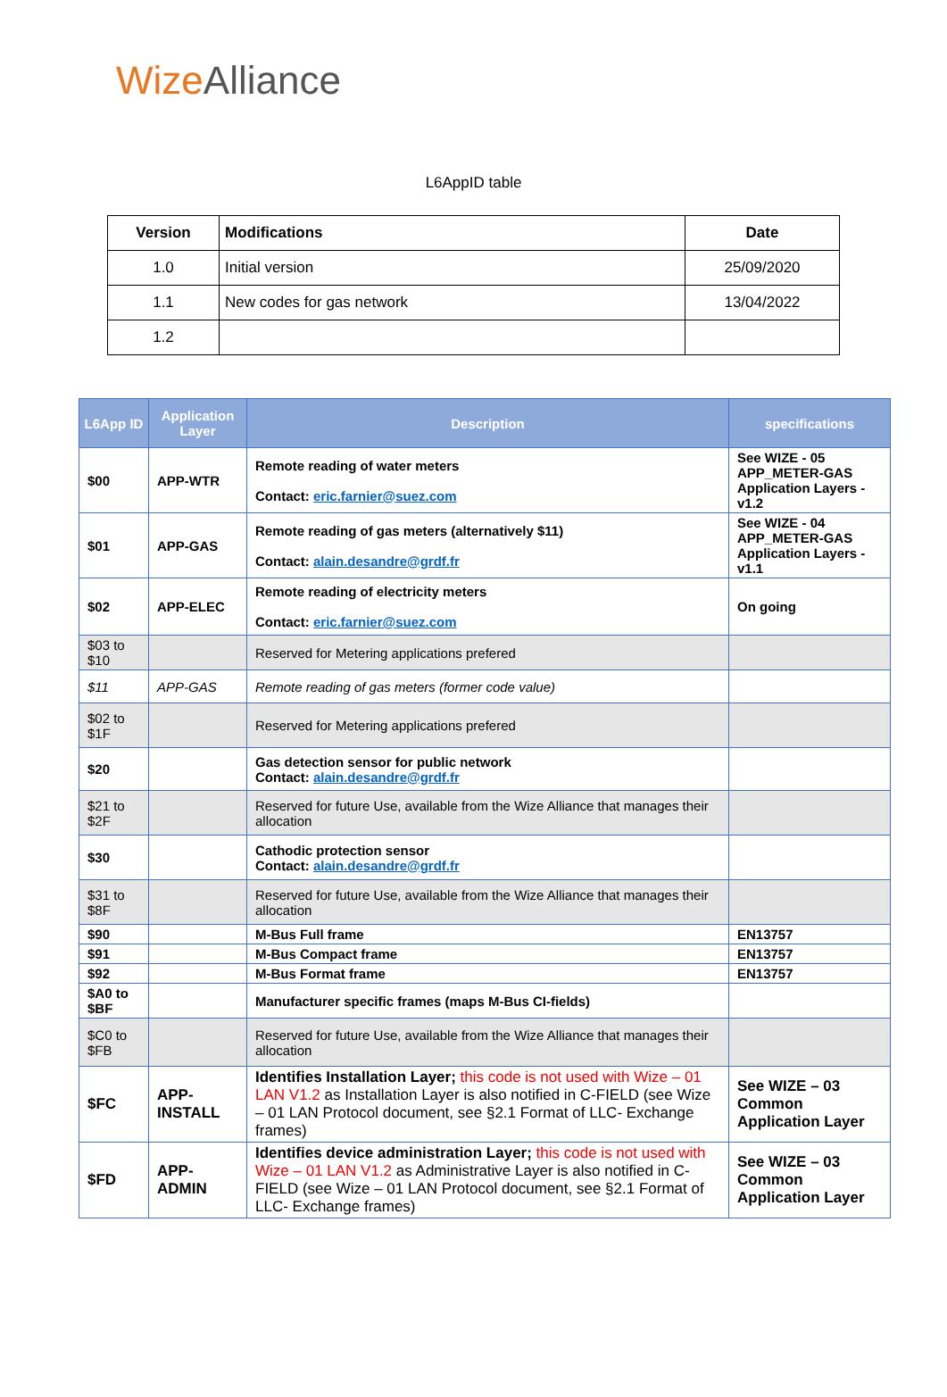Wize Alliance
L6AppID table
| Version | Modifications | Date |
| --- | --- | --- |
| 1.0 | Initial version | 25/09/2020 |
| 1.1 | New codes for gas network | 13/04/2022 |
| 1.2 | | |
| L6App ID | Application Layer | Description | specifications |
| --- | --- | --- | --- |
| $00 | APP-WTR | Remote reading of water meters Contact: eric.farnier@suez.com | See WIZE - 05 APP_METER-GAS Application Layers - v1.2 |
| $01 | APP-GAS | Remote reading of gas meters (alternatively $11) Contact: alain.desandre@grdf.fr | See WIZE - 04 APP_METER-GAS Application Layers - v1.1 |
| $02 | APP-ELEC | Remote reading of electricity meters Contact: eric.farnier@suez.com | On going |
| $03 to $10 | | Reserved for Metering applications prefered | |
| $11 | APP-GAS | Remote reading of gas meters (former code value) | |
| $02 to $1F | | Reserved for Metering applications prefered | |
| $20 | | Gas detection sensor for public network Contact: alain.desandre@grdf.fr | |
| $21 to $2F | | Reserved for future Use, available from the Wize Alliance that manages their allocation | |
| $30 | | Cathodic protection sensor Contact: alain.desandre@grdf.fr | |
| $31 to $8F | | Reserved for future Use, available from the Wize Alliance that manages their allocation | |
| $90 | | M-Bus Full frame | EN13757 |
| $91 | | M-Bus Compact frame | EN13757 |
| $92 | | M-Bus Format frame | EN13757 |
| $A0 to $BF | | Manufacturer specific frames (maps M-Bus CI-fields) | |
| $C0 to $FB | | Reserved for future Use, available from the Wize Alliance that manages their allocation | |
| $FC | APP-INSTALL | Identifies Installation Layer; this code is not used with Wize – 01 LAN V1.2 as Installation Layer is also notified in C-FIELD (see Wize – 01 LAN Protocol document, see §2.1 Format of LLC- Exchange frames) | See WIZE – 03 Common Application Layer |
| $FD | APP-ADMIN | Identifies device administration Layer; this code is not used with Wize – 01 LAN V1.2 as Administrative Layer is also notified in C-FIELD (see Wize – 01 LAN Protocol document, see §2.1 Format of LLC- Exchange frames) | See WIZE – 03 Common Application Layer |